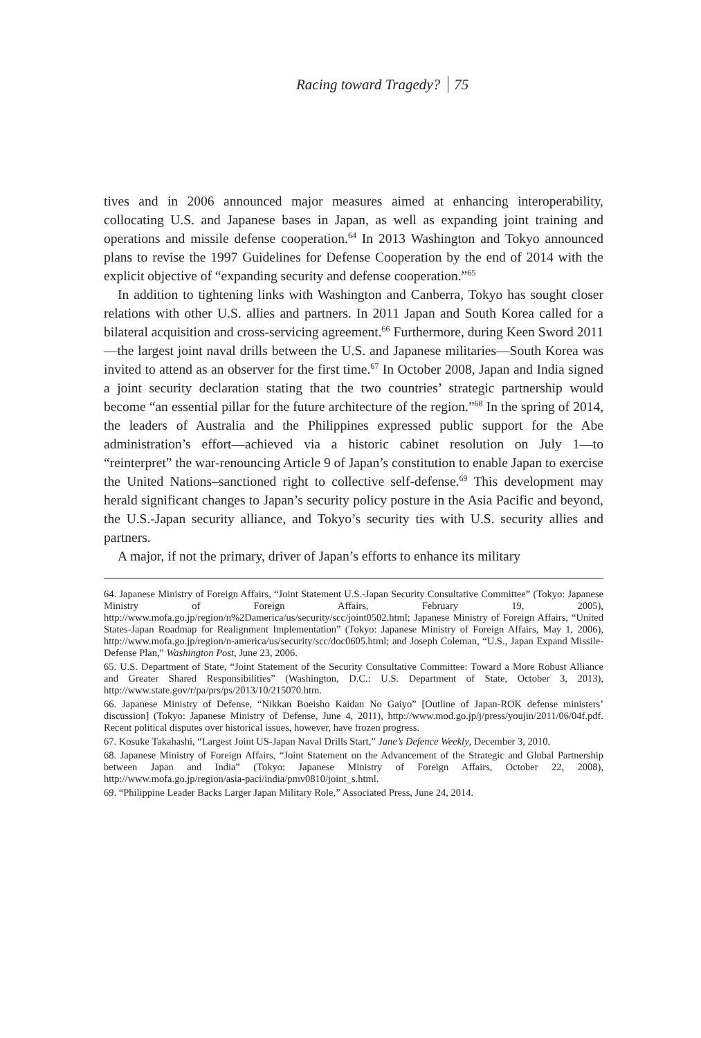Racing toward Tragedy? 75
tives and in 2006 announced major measures aimed at enhancing interoperability, collocating U.S. and Japanese bases in Japan, as well as expanding joint training and operations and missile defense cooperation.<sup>64</sup> In 2013 Washington and Tokyo announced plans to revise the 1997 Guidelines for Defense Cooperation by the end of 2014 with the explicit objective of “expanding security and defense cooperation.”<sup>65</sup>
In addition to tightening links with Washington and Canberra, Tokyo has sought closer relations with other U.S. allies and partners. In 2011 Japan and South Korea called for a bilateral acquisition and cross-servicing agreement.<sup>66</sup> Furthermore, during Keen Sword 2011—the largest joint naval drills between the U.S. and Japanese militaries—South Korea was invited to attend as an observer for the first time.<sup>67</sup> In October 2008, Japan and India signed a joint security declaration stating that the two countries’ strategic partnership would become “an essential pillar for the future architecture of the region.”<sup>68</sup> In the spring of 2014, the leaders of Australia and the Philippines expressed public support for the Abe administration’s effort—achieved via a historic cabinet resolution on July 1—to “reinterpret” the war-renouncing Article 9 of Japan’s constitution to enable Japan to exercise the United Nations–sanctioned right to collective self-defense.<sup>69</sup> This development may herald significant changes to Japan’s security policy posture in the Asia Pacific and beyond, the U.S.-Japan security alliance, and Tokyo’s security ties with U.S. security allies and partners.
A major, if not the primary, driver of Japan’s efforts to enhance its military
64. Japanese Ministry of Foreign Affairs, “Joint Statement U.S.-Japan Security Consultative Committee” (Tokyo: Japanese Ministry of Foreign Affairs, February 19, 2005), http://www.mofa.go.jp/region/n%2Damerica/us/security/scc/joint0502.html; Japanese Ministry of Foreign Affairs, “United States-Japan Roadmap for Realignment Implementation” (Tokyo: Japanese Ministry of Foreign Affairs, May 1, 2006), http://www.mofa.go.jp/region/n-america/us/security/scc/doc0605.html; and Joseph Coleman, “U.S., Japan Expand Missile-Defense Plan,” Washington Post, June 23, 2006.
65. U.S. Department of State, “Joint Statement of the Security Consultative Committee: Toward a More Robust Alliance and Greater Shared Responsibilities” (Washington, D.C.: U.S. Department of State, October 3, 2013), http://www.state.gov/r/pa/prs/ps/2013/10/215070.htm.
66. Japanese Ministry of Defense, “Nikkan Boeisho Kaidan No Gaiyo” [Outline of Japan-ROK defense ministers’ discussion] (Tokyo: Japanese Ministry of Defense, June 4, 2011), http://www.mod.go.jp/j/press/youjin/2011/06/04f.pdf. Recent political disputes over historical issues, however, have frozen progress.
67. Kosuke Takahashi, “Largest Joint US-Japan Naval Drills Start,” Jane’s Defence Weekly, December 3, 2010.
68. Japanese Ministry of Foreign Affairs, “Joint Statement on the Advancement of the Strategic and Global Partnership between Japan and India” (Tokyo: Japanese Ministry of Foreign Affairs, October 22, 2008), http://www.mofa.go.jp/region/asia-paci/india/pmv0810/joint_s.html.
69. “Philippine Leader Backs Larger Japan Military Role,” Associated Press, June 24, 2014.